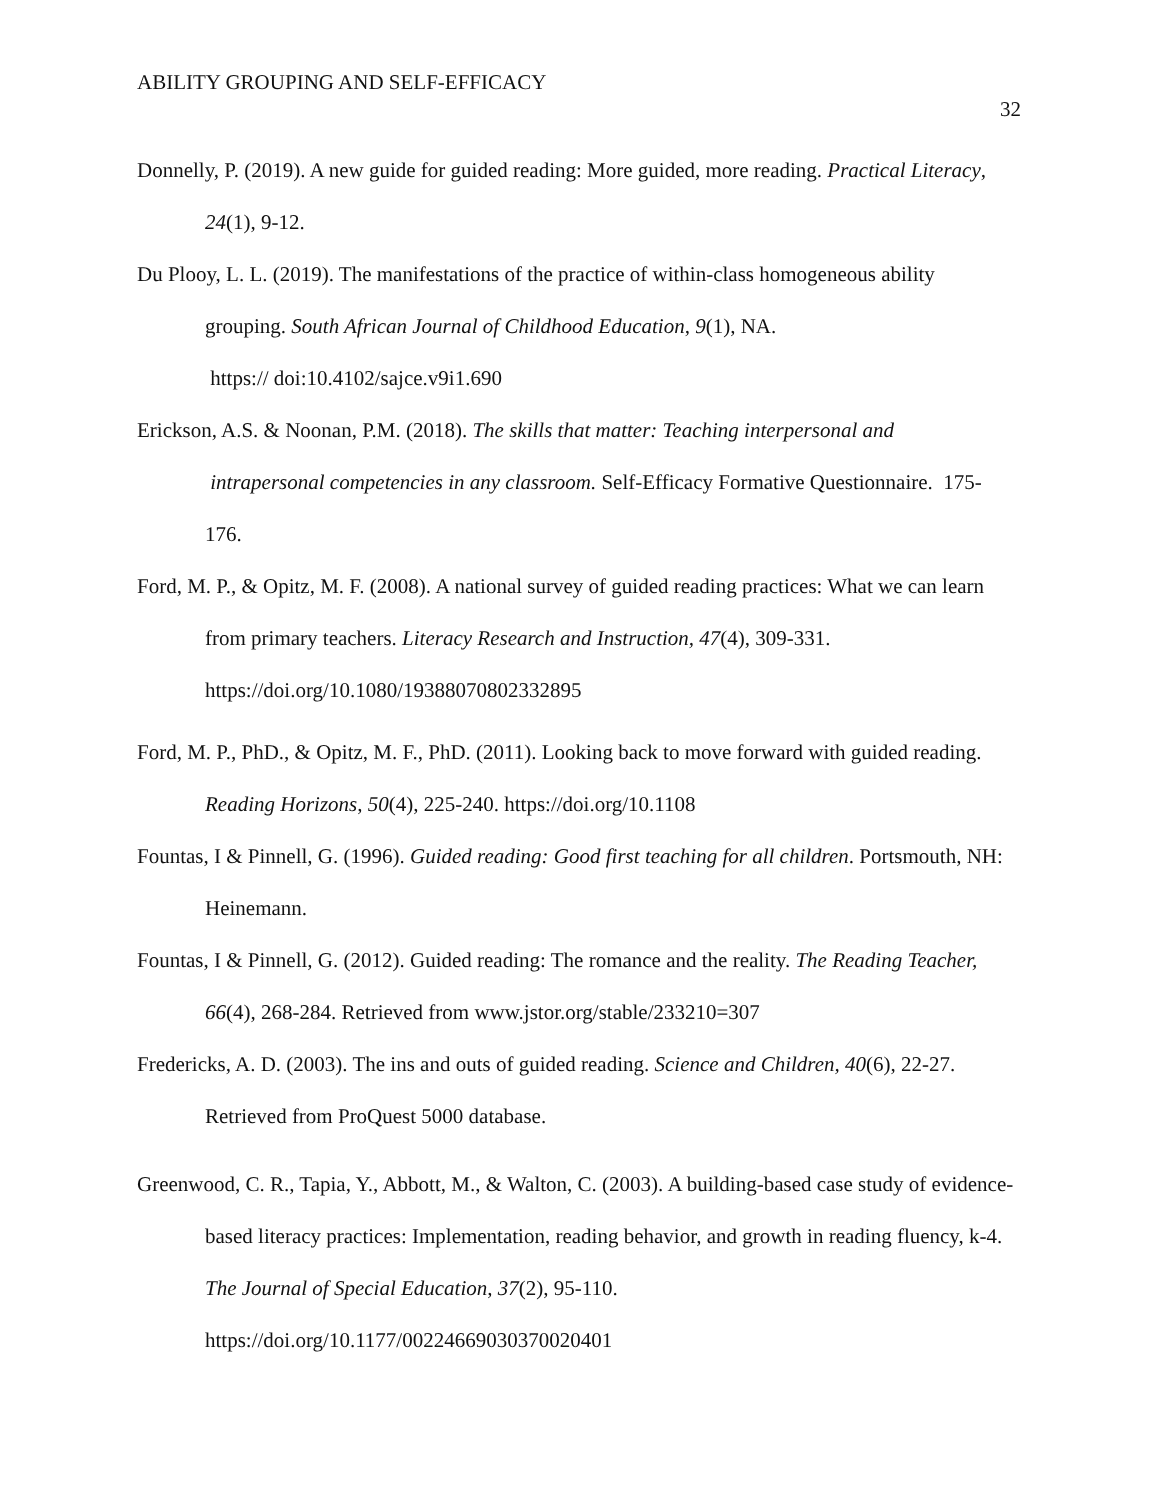ABILITY GROUPING AND SELF-EFFICACY
32
Donnelly, P. (2019). A new guide for guided reading: More guided, more reading. Practical Literacy, 24(1), 9-12.
Du Plooy, L. L. (2019). The manifestations of the practice of within-class homogeneous ability grouping. South African Journal of Childhood Education, 9(1), NA.
https:// doi:10.4102/sajce.v9i1.690
Erickson, A.S. & Noonan, P.M. (2018). The skills that matter: Teaching interpersonal and intrapersonal competencies in any classroom. Self-Efficacy Formative Questionnaire. 175-176.
Ford, M. P., & Opitz, M. F. (2008). A national survey of guided reading practices: What we can learn from primary teachers. Literacy Research and Instruction, 47(4), 309-331. https://doi.org/10.1080/19388070802332895
Ford, M. P., PhD., & Opitz, M. F., PhD. (2011). Looking back to move forward with guided reading. Reading Horizons, 50(4), 225-240. https://doi.org/10.1108
Fountas, I & Pinnell, G. (1996). Guided reading: Good first teaching for all children. Portsmouth, NH: Heinemann.
Fountas, I & Pinnell, G. (2012). Guided reading: The romance and the reality. The Reading Teacher, 66(4), 268-284. Retrieved from www.jstor.org/stable/233210=307
Fredericks, A. D. (2003). The ins and outs of guided reading. Science and Children, 40(6), 22-27. Retrieved from ProQuest 5000 database.
Greenwood, C. R., Tapia, Y., Abbott, M., & Walton, C. (2003). A building-based case study of evidence-based literacy practices: Implementation, reading behavior, and growth in reading fluency, k-4. The Journal of Special Education, 37(2), 95-110. https://doi.org/10.1177/00224669030370020401